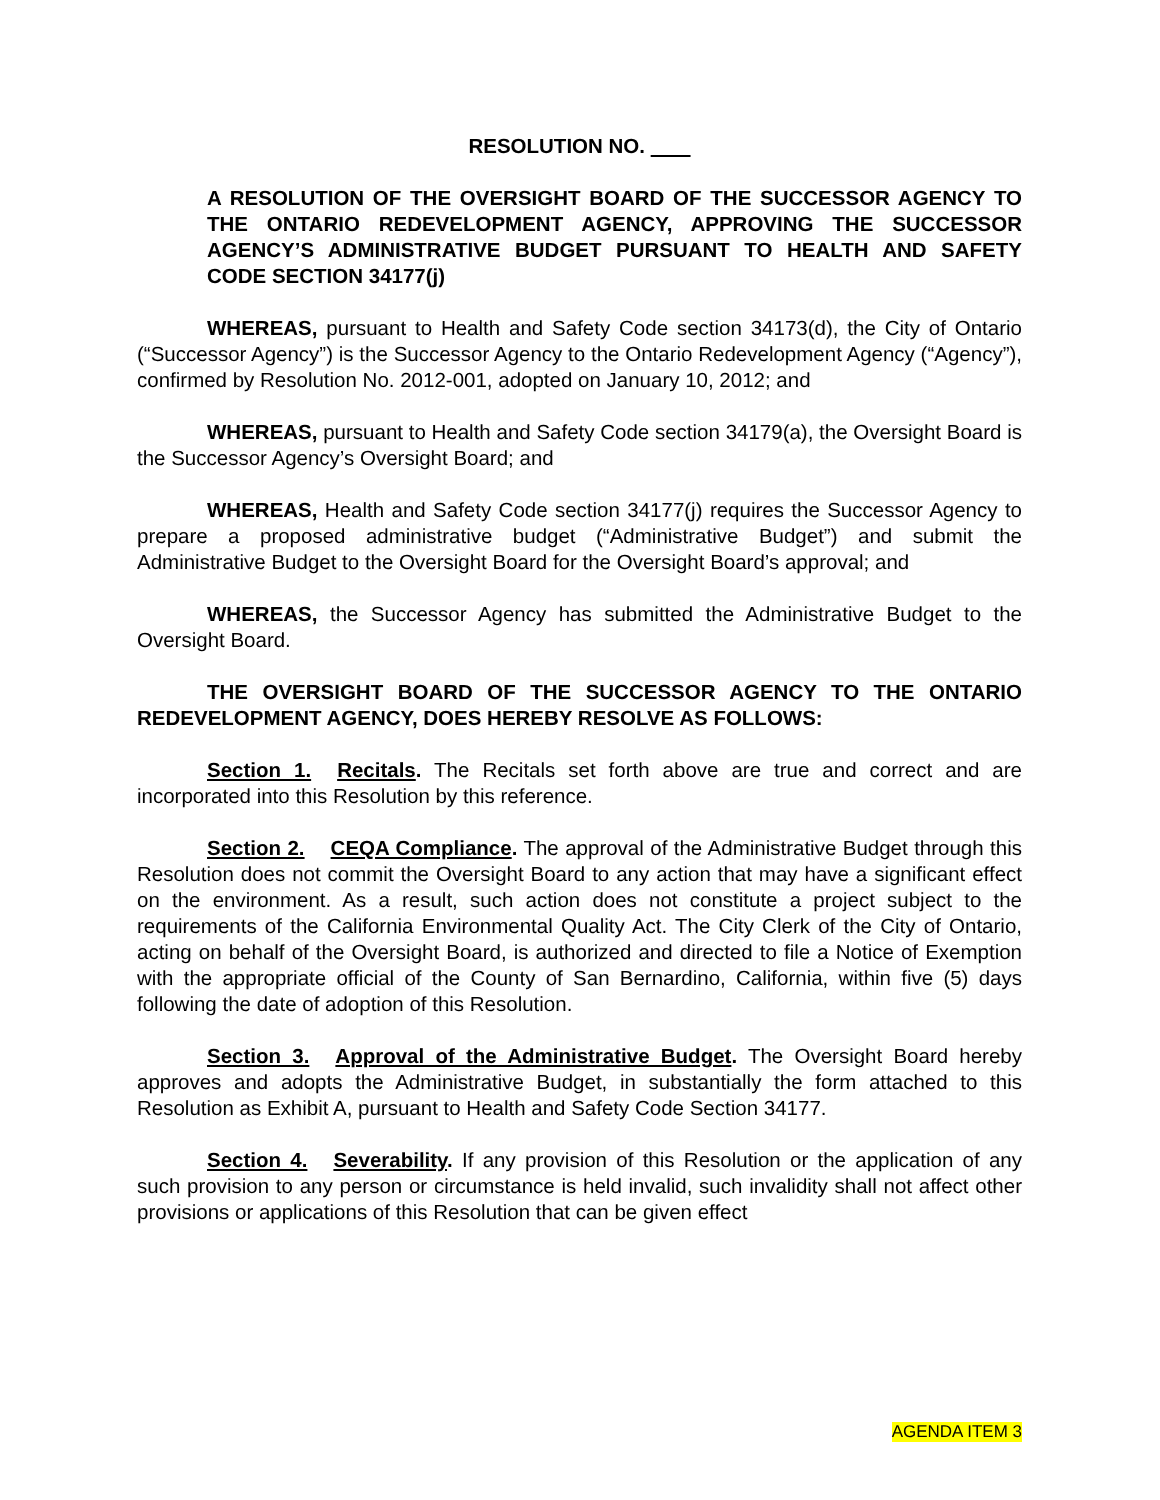RESOLUTION NO.
A RESOLUTION OF THE OVERSIGHT BOARD OF THE SUCCESSOR AGENCY TO THE ONTARIO REDEVELOPMENT AGENCY, APPROVING THE SUCCESSOR AGENCY’S ADMINISTRATIVE BUDGET PURSUANT TO HEALTH AND SAFETY CODE SECTION 34177(j)
WHEREAS, pursuant to Health and Safety Code section 34173(d), the City of Ontario (“Successor Agency”) is the Successor Agency to the Ontario Redevelopment Agency (“Agency”), confirmed by Resolution No. 2012-001, adopted on January 10, 2012; and
WHEREAS, pursuant to Health and Safety Code section 34179(a), the Oversight Board is the Successor Agency’s Oversight Board; and
WHEREAS, Health and Safety Code section 34177(j) requires the Successor Agency to prepare a proposed administrative budget (“Administrative Budget”) and submit the Administrative Budget to the Oversight Board for the Oversight Board’s approval; and
WHEREAS, the Successor Agency has submitted the Administrative Budget to the Oversight Board.
THE OVERSIGHT BOARD OF THE SUCCESSOR AGENCY TO THE ONTARIO REDEVELOPMENT AGENCY, DOES HEREBY RESOLVE AS FOLLOWS:
Section 1. Recitals. The Recitals set forth above are true and correct and are incorporated into this Resolution by this reference.
Section 2. CEQA Compliance. The approval of the Administrative Budget through this Resolution does not commit the Oversight Board to any action that may have a significant effect on the environment. As a result, such action does not constitute a project subject to the requirements of the California Environmental Quality Act. The City Clerk of the City of Ontario, acting on behalf of the Oversight Board, is authorized and directed to file a Notice of Exemption with the appropriate official of the County of San Bernardino, California, within five (5) days following the date of adoption of this Resolution.
Section 3. Approval of the Administrative Budget. The Oversight Board hereby approves and adopts the Administrative Budget, in substantially the form attached to this Resolution as Exhibit A, pursuant to Health and Safety Code Section 34177.
Section 4. Severability. If any provision of this Resolution or the application of any such provision to any person or circumstance is held invalid, such invalidity shall not affect other provisions or applications of this Resolution that can be given effect
AGENDA ITEM 3